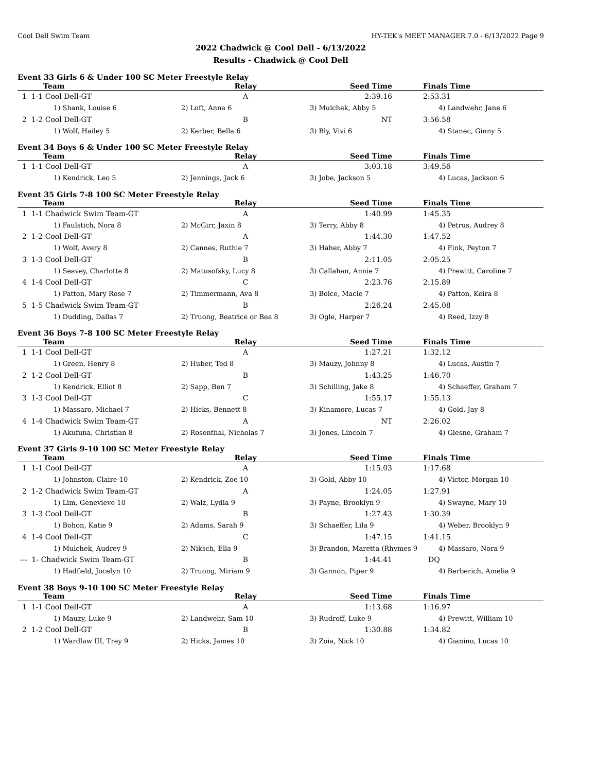Cool Dell Swim Team HY-TEK's MEET MANAGER 7.0 - 6/13/2022 Page 9
2022 Chadwick @ Cool Dell - 6/13/2022
Results - Chadwick @ Cool Dell
Event 33 Girls 6 & Under 100 SC Meter Freestyle Relay
| Team | Relay | Seed Time | Finals Time |
| --- | --- | --- | --- |
| 1 1-1 Cool Dell-GT | A | 2:39.16 | 2:53.31 |
| 1) Shank, Louise 6 | 2) Loft, Anna 6 | 3) Mulchek, Abby 5 | 4) Landwehr, Jane 6 |
| 2 1-2 Cool Dell-GT | B | NT | 3:56.58 |
| 1) Wolf, Hailey 5 | 2) Kerber, Bella 6 | 3) Bly, Vivi 6 | 4) Stanec, Ginny 5 |
Event 34 Boys 6 & Under 100 SC Meter Freestyle Relay
| Team | Relay | Seed Time | Finals Time |
| --- | --- | --- | --- |
| 1 1-1 Cool Dell-GT | A | 3:03.18 | 3:49.56 |
| 1) Kendrick, Leo 5 | 2) Jennings, Jack 6 | 3) Jobe, Jackson 5 | 4) Lucas, Jackson 6 |
Event 35 Girls 7-8 100 SC Meter Freestyle Relay
| Team | Relay | Seed Time | Finals Time |
| --- | --- | --- | --- |
| 1 1-1 Chadwick Swim Team-GT | A | 1:40.99 | 1:45.35 |
| 1) Faulstich, Nora 8 | 2) McGirr, Jaxin 8 | 3) Terry, Abby 8 | 4) Petrus, Audrey 8 |
| 2 1-2 Cool Dell-GT | A | 1:44.30 | 1:47.52 |
| 1) Wolf, Avery 8 | 2) Cannes, Ruthie 7 | 3) Haher, Abby 7 | 4) Fink, Peyton 7 |
| 3 1-3 Cool Dell-GT | B | 2:11.05 | 2:05.25 |
| 1) Seavey, Charlotte 8 | 2) Matusofsky, Lucy 8 | 3) Callahan, Annie 7 | 4) Prewitt, Caroline 7 |
| 4 1-4 Cool Dell-GT | C | 2:23.76 | 2:15.89 |
| 1) Patton, Mary Rose 7 | 2) Timmermann, Ava 8 | 3) Boice, Macie 7 | 4) Patton, Keira 8 |
| 5 1-5 Chadwick Swim Team-GT | B | 2:26.24 | 2:45.08 |
| 1) Dudding, Dallas 7 | 2) Truong, Beatrice or Bea 8 | 3) Ogle, Harper 7 | 4) Reed, Izzy 8 |
Event 36 Boys 7-8 100 SC Meter Freestyle Relay
| Team | Relay | Seed Time | Finals Time |
| --- | --- | --- | --- |
| 1 1-1 Cool Dell-GT | A | 1:27.21 | 1:32.12 |
| 1) Green, Henry 8 | 2) Huber, Ted 8 | 3) Mauzy, Johnny 8 | 4) Lucas, Austin 7 |
| 2 1-2 Cool Dell-GT | B | 1:43.25 | 1:46.70 |
| 1) Kendrick, Elliot 8 | 2) Sapp, Ben 7 | 3) Schilling, Jake 8 | 4) Schaeffer, Graham 7 |
| 3 1-3 Cool Dell-GT | C | 1:55.17 | 1:55.13 |
| 1) Massaro, Michael 7 | 2) Hicks, Bennett 8 | 3) Kinamore, Lucas 7 | 4) Gold, Jay 8 |
| 4 1-4 Chadwick Swim Team-GT | A | NT | 2:26.02 |
| 1) Akufuna, Christian 8 | 2) Rosenthal, Nicholas 7 | 3) Jones, Lincoln 7 | 4) Glesne, Graham 7 |
Event 37 Girls 9-10 100 SC Meter Freestyle Relay
| Team | Relay | Seed Time | Finals Time |
| --- | --- | --- | --- |
| 1 1-1 Cool Dell-GT | A | 1:15.03 | 1:17.68 |
| 1) Johnston, Claire 10 | 2) Kendrick, Zoe 10 | 3) Gold, Abby 10 | 4) Victor, Morgan 10 |
| 2 1-2 Chadwick Swim Team-GT | A | 1:24.05 | 1:27.91 |
| 1) Lim, Genevieve 10 | 2) Walz, Lydia 9 | 3) Payne, Brooklyn 9 | 4) Swayne, Mary 10 |
| 3 1-3 Cool Dell-GT | B | 1:27.43 | 1:30.39 |
| 1) Bohon, Katie 9 | 2) Adams, Sarah 9 | 3) Schaeffer, Lila 9 | 4) Weber, Brooklyn 9 |
| 4 1-4 Cool Dell-GT | C | 1:47.15 | 1:41.15 |
| 1) Mulchek, Audrey 9 | 2) Niksch, Ella 9 | 3) Brandon, Maretta (Rhymes 9 | 4) Massaro, Nora 9 |
| --- 1- Chadwick Swim Team-GT | B | 1:44.41 | DQ |
| 1) Hadfield, Jocelyn 10 | 2) Truong, Miriam 9 | 3) Gannon, Piper 9 | 4) Berberich, Amelia 9 |
Event 38 Boys 9-10 100 SC Meter Freestyle Relay
| Team | Relay | Seed Time | Finals Time |
| --- | --- | --- | --- |
| 1 1-1 Cool Dell-GT | A | 1:13.68 | 1:16.97 |
| 1) Mauzy, Luke 9 | 2) Landwehr, Sam 10 | 3) Rudroff, Luke 9 | 4) Prewitt, William 10 |
| 2 1-2 Cool Dell-GT | B | 1:30.88 | 1:34.82 |
| 1) Wardlaw III, Trey 9 | 2) Hicks, James 10 | 3) Zoia, Nick 10 | 4) Gianino, Lucas 10 |